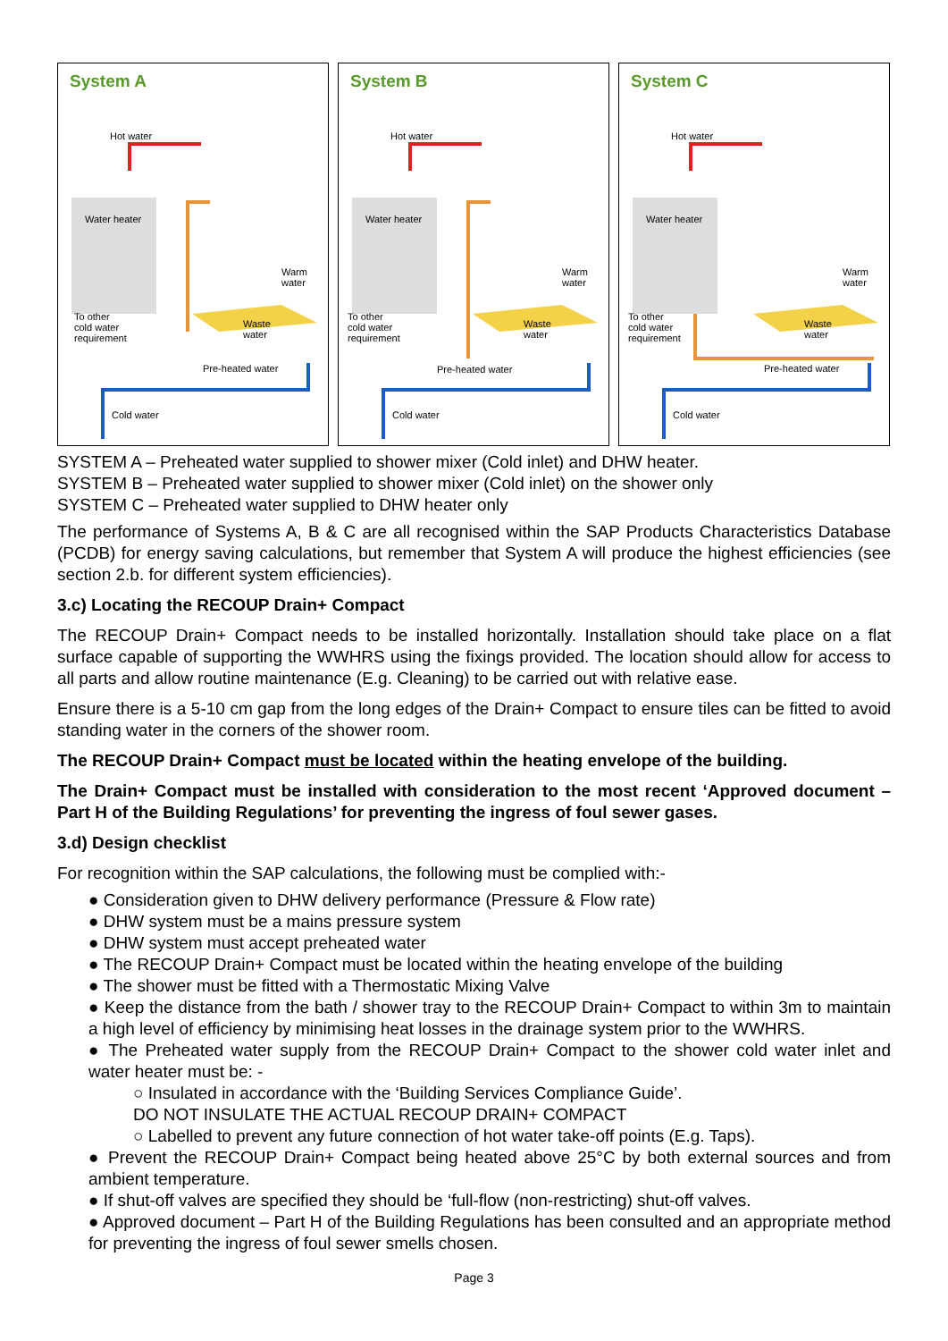System A
Hot water
Water heater
Warm
water
To other
cold water
requirement
Waste
water
Pre-heated water
Cold water
System B
Hot water
Water heater
Warm
water
To other
cold water
requirement
Waste
water
Pre-heated water
Cold water
System C
Hot water
Water heater
Warm
water
To other
cold water
requirement
Waste
water
Pre-heated water
Cold water
SYSTEM A – Preheated water supplied to shower mixer (Cold inlet) and DHW heater.
SYSTEM B – Preheated water supplied to shower mixer (Cold inlet) on the shower only
SYSTEM C – Preheated water supplied to DHW heater only
The performance of Systems A, B & C are all recognised within the SAP Products Characteristics Database (PCDB) for energy saving calculations, but remember that System A will produce the highest efficiencies (see section 2.b. for different system efficiencies).
3.c) Locating the RECOUP Drain+ Compact
The RECOUP Drain+ Compact needs to be installed horizontally. Installation should take place on a flat surface capable of supporting the WWHRS using the fixings provided. The location should allow for access to all parts and allow routine maintenance (E.g. Cleaning) to be carried out with relative ease.
Ensure there is a 5-10 cm gap from the long edges of the Drain+ Compact to ensure tiles can be fitted to avoid standing water in the corners of the shower room.
The RECOUP Drain+ Compact must be located within the heating envelope of the building.
The Drain+ Compact must be installed with consideration to the most recent ‘Approved document – Part H of the Building Regulations’ for preventing the ingress of foul sewer gases.
3.d) Design checklist
For recognition within the SAP calculations, the following must be complied with:-
● Consideration given to DHW delivery performance (Pressure & Flow rate)
● DHW system must be a mains pressure system
● DHW system must accept preheated water
● The RECOUP Drain+ Compact must be located within the heating envelope of the building
● The shower must be fitted with a Thermostatic Mixing Valve
● Keep the distance from the bath / shower tray to the RECOUP Drain+ Compact to within 3m to maintain a high level of efficiency by minimising heat losses in the drainage system prior to the WWHRS.
● The Preheated water supply from the RECOUP Drain+ Compact to the shower cold water inlet and water heater must be: -
○ Insulated in accordance with the ‘Building Services Compliance Guide’.
DO NOT INSULATE THE ACTUAL RECOUP DRAIN+ COMPACT
○ Labelled to prevent any future connection of hot water take-off points (E.g. Taps).
● Prevent the RECOUP Drain+ Compact being heated above 25°C by both external sources and from ambient temperature.
● If shut-off valves are specified they should be ‘full-flow (non-restricting) shut-off valves.
● Approved document – Part H of the Building Regulations has been consulted and an appropriate method for preventing the ingress of foul sewer smells chosen.
Page 3